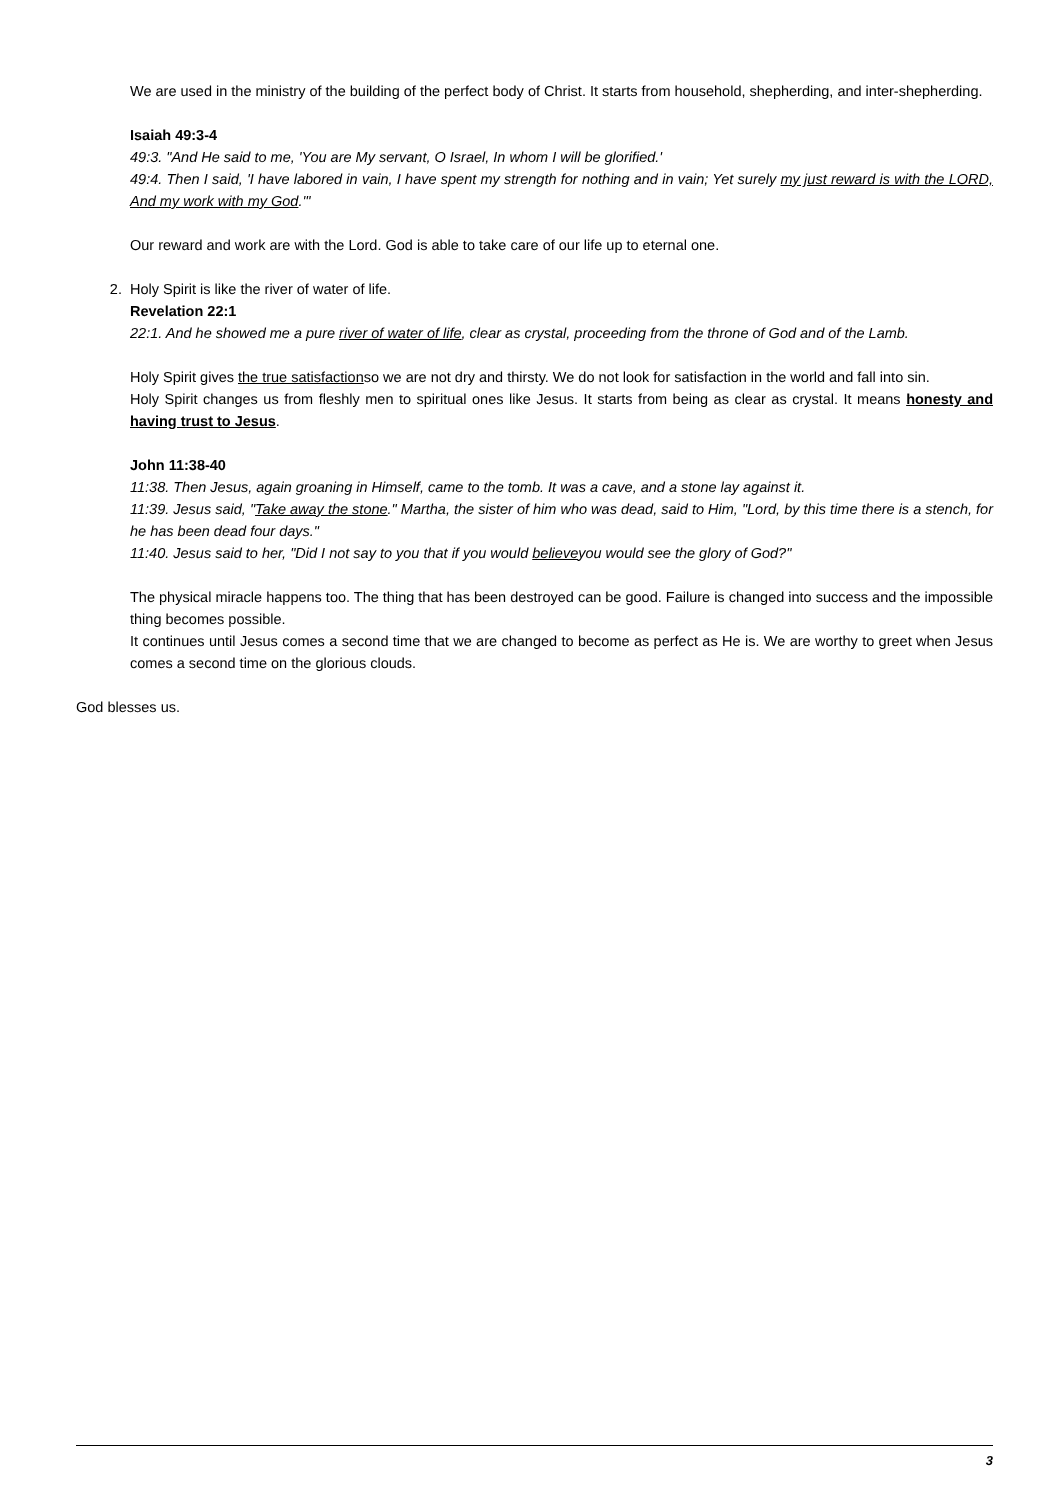We are used in the ministry of the building of the perfect body of Christ. It starts from household, shepherding, and inter-shepherding.
Isaiah 49:3-4
49:3. "And He said to me, 'You are My servant, O Israel, In whom I will be glorified.'
49:4. Then I said, 'I have labored in vain, I have spent my strength for nothing and in vain; Yet surely my just reward is with the LORD, And my work with my God.'"
Our reward and work are with the Lord. God is able to take care of our life up to eternal one.
2. Holy Spirit is like the river of water of life.
Revelation 22:1
22:1. And he showed me a pure river of water of life, clear as crystal, proceeding from the throne of God and of the Lamb.
Holy Spirit gives the true satisfactionso we are not dry and thirsty. We do not look for satisfaction in the world and fall into sin.
Holy Spirit changes us from fleshly men to spiritual ones like Jesus. It starts from being as clear as crystal. It means honesty and having trust to Jesus.
John 11:38-40
11:38. Then Jesus, again groaning in Himself, came to the tomb. It was a cave, and a stone lay against it.
11:39. Jesus said, "Take away the stone." Martha, the sister of him who was dead, said to Him, "Lord, by this time there is a stench, for he has been dead four days."
11:40. Jesus said to her, "Did I not say to you that if you would believeyou would see the glory of God?"
The physical miracle happens too. The thing that has been destroyed can be good. Failure is changed into success and the impossible thing becomes possible.
It continues until Jesus comes a second time that we are changed to become as perfect as He is. We are worthy to greet when Jesus comes a second time on the glorious clouds.
God blesses us.
3